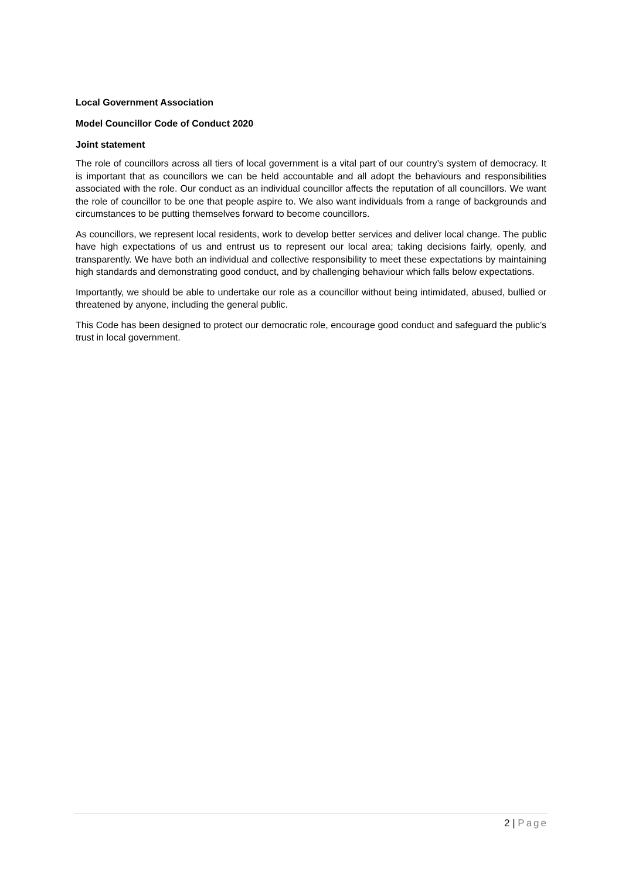Local Government Association
Model Councillor Code of Conduct 2020
Joint statement
The role of councillors across all tiers of local government is a vital part of our country’s system of democracy. It is important that as councillors we can be held accountable and all adopt the behaviours and responsibilities associated with the role. Our conduct as an individual councillor affects the reputation of all councillors. We want the role of councillor to be one that people aspire to. We also want individuals from a range of backgrounds and circumstances to be putting themselves forward to become councillors.
As councillors, we represent local residents, work to develop better services and deliver local change. The public have high expectations of us and entrust us to represent our local area; taking decisions fairly, openly, and transparently. We have both an individual and collective responsibility to meet these expectations by maintaining high standards and demonstrating good conduct, and by challenging behaviour which falls below expectations.
Importantly, we should be able to undertake our role as a councillor without being intimidated, abused, bullied or threatened by anyone, including the general public.
This Code has been designed to protect our democratic role, encourage good conduct and safeguard the public’s trust in local government.
2 | Page